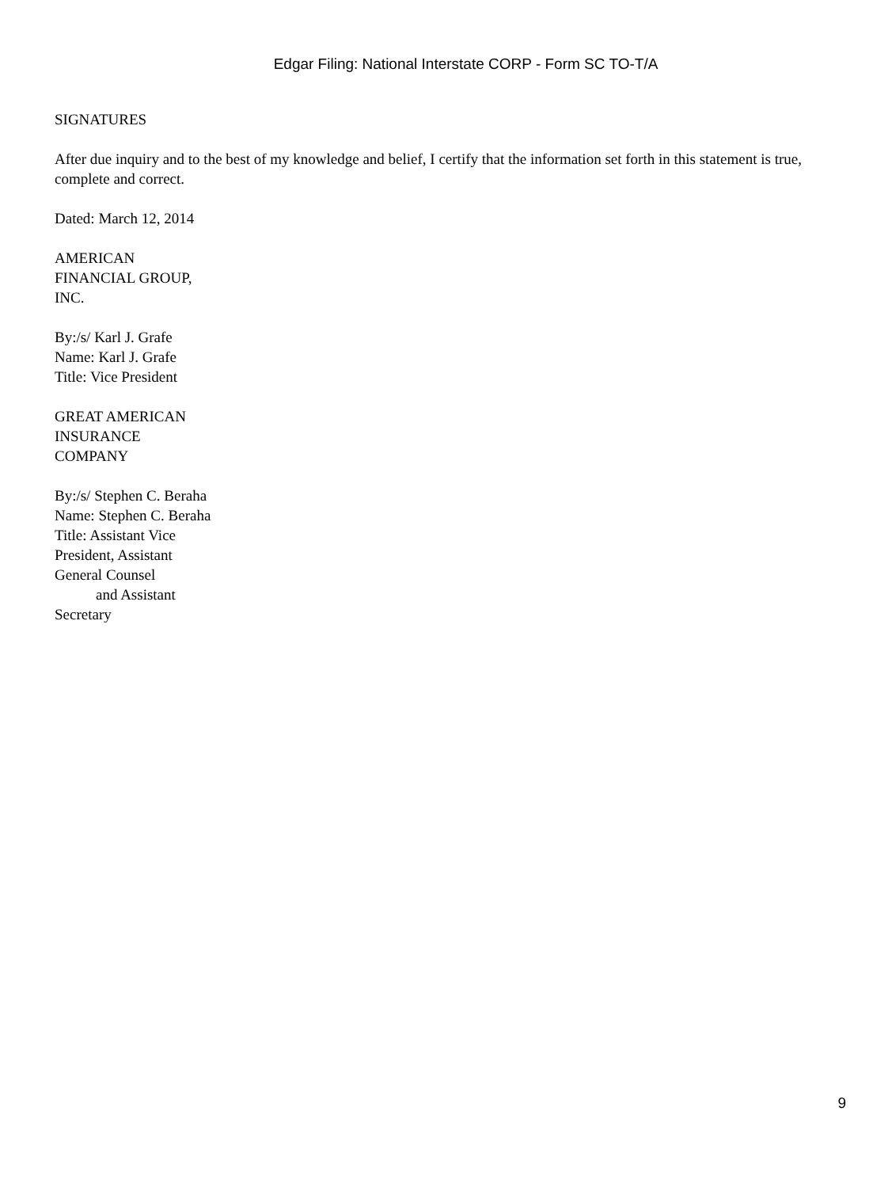Edgar Filing: National Interstate CORP - Form SC TO-T/A
SIGNATURES
After due inquiry and to the best of my knowledge and belief, I certify that the information set forth in this statement is true, complete and correct.
Dated: March 12, 2014
AMERICAN
FINANCIAL GROUP,
INC.
By:/s/ Karl J. Grafe
Name: Karl J. Grafe
Title: Vice President
GREAT AMERICAN
INSURANCE
COMPANY
By:/s/ Stephen C. Beraha
Name: Stephen C. Beraha
Title: Assistant Vice
President, Assistant
General Counsel
and Assistant
Secretary
9